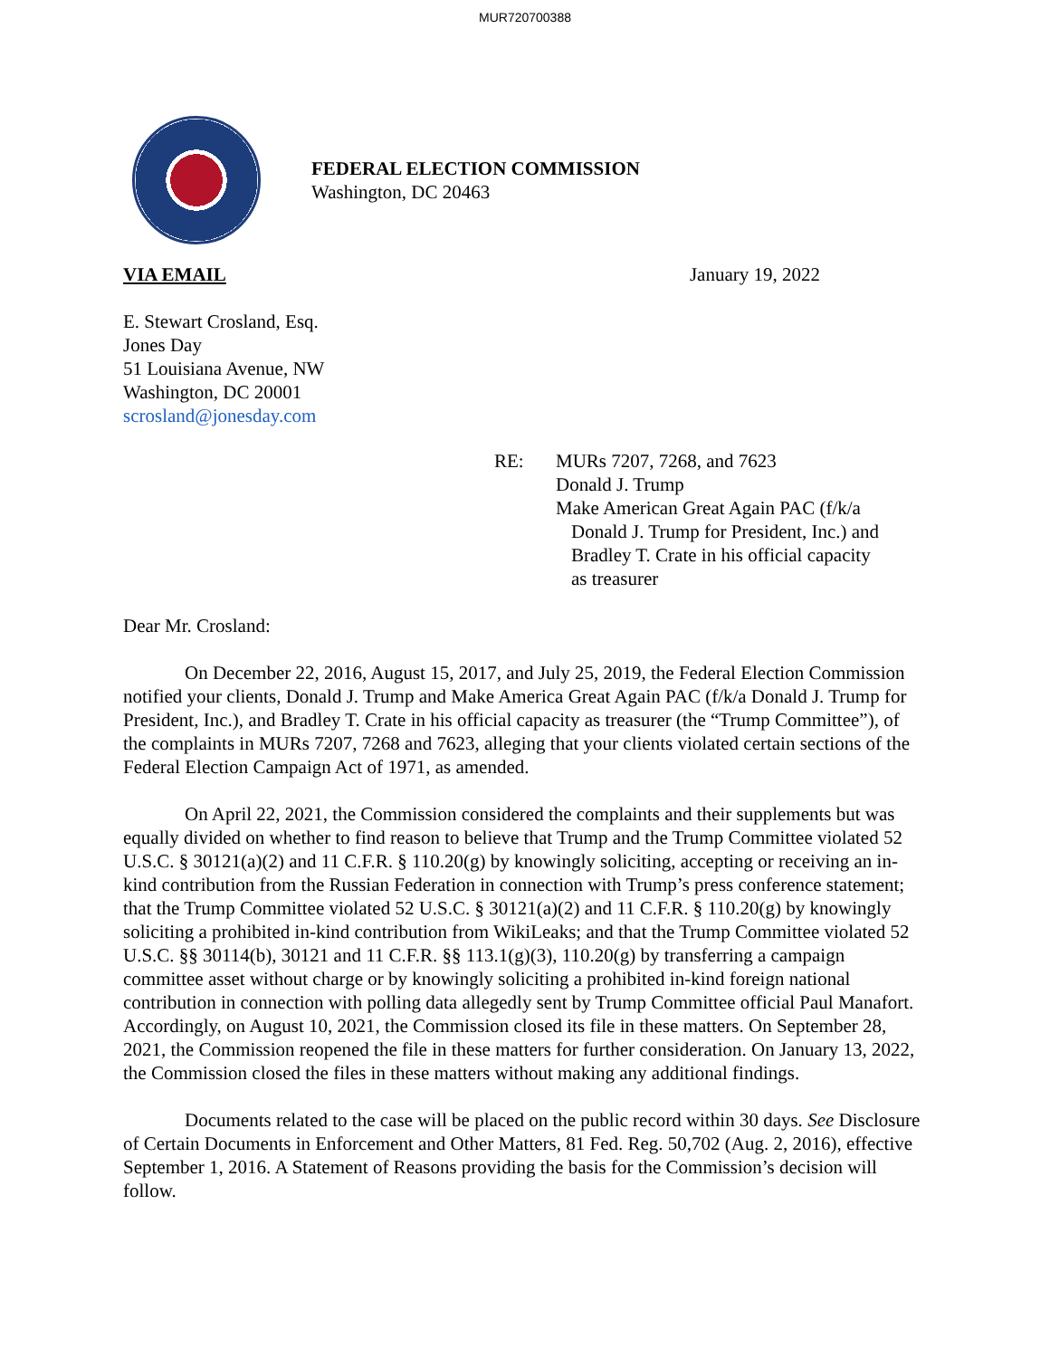MUR720700388
FEDERAL ELECTION COMMISSION
Washington, DC 20463
VIA EMAIL January 19, 2022
E. Stewart Crosland, Esq.
Jones Day
51 Louisiana Avenue, NW
Washington, DC 20001
scrosland@jonesday.com
RE: MURs 7207, 7268, and 7623
Donald J. Trump
Make American Great Again PAC (f/k/a
Donald J. Trump for President, Inc.) and
Bradley T. Crate in his official capacity
as treasurer
Dear Mr. Crosland:
On December 22, 2016, August 15, 2017, and July 25, 2019, the Federal Election Commission notified your clients, Donald J. Trump and Make America Great Again PAC (f/k/a Donald J. Trump for President, Inc.), and Bradley T. Crate in his official capacity as treasurer (the “Trump Committee”), of the complaints in MURs 7207, 7268 and 7623, alleging that your clients violated certain sections of the Federal Election Campaign Act of 1971, as amended.
On April 22, 2021, the Commission considered the complaints and their supplements but was equally divided on whether to find reason to believe that Trump and the Trump Committee violated 52 U.S.C. § 30121(a)(2) and 11 C.F.R. § 110.20(g) by knowingly soliciting, accepting or receiving an in-kind contribution from the Russian Federation in connection with Trump’s press conference statement; that the Trump Committee violated 52 U.S.C. § 30121(a)(2) and 11 C.F.R. § 110.20(g) by knowingly soliciting a prohibited in-kind contribution from WikiLeaks; and that the Trump Committee violated 52 U.S.C. §§ 30114(b), 30121 and 11 C.F.R. §§ 113.1(g)(3), 110.20(g) by transferring a campaign committee asset without charge or by knowingly soliciting a prohibited in-kind foreign national contribution in connection with polling data allegedly sent by Trump Committee official Paul Manafort. Accordingly, on August 10, 2021, the Commission closed its file in these matters. On September 28, 2021, the Commission reopened the file in these matters for further consideration. On January 13, 2022, the Commission closed the files in these matters without making any additional findings.
Documents related to the case will be placed on the public record within 30 days. See Disclosure of Certain Documents in Enforcement and Other Matters, 81 Fed. Reg. 50,702 (Aug. 2, 2016), effective September 1, 2016. A Statement of Reasons providing the basis for the Commission’s decision will follow.